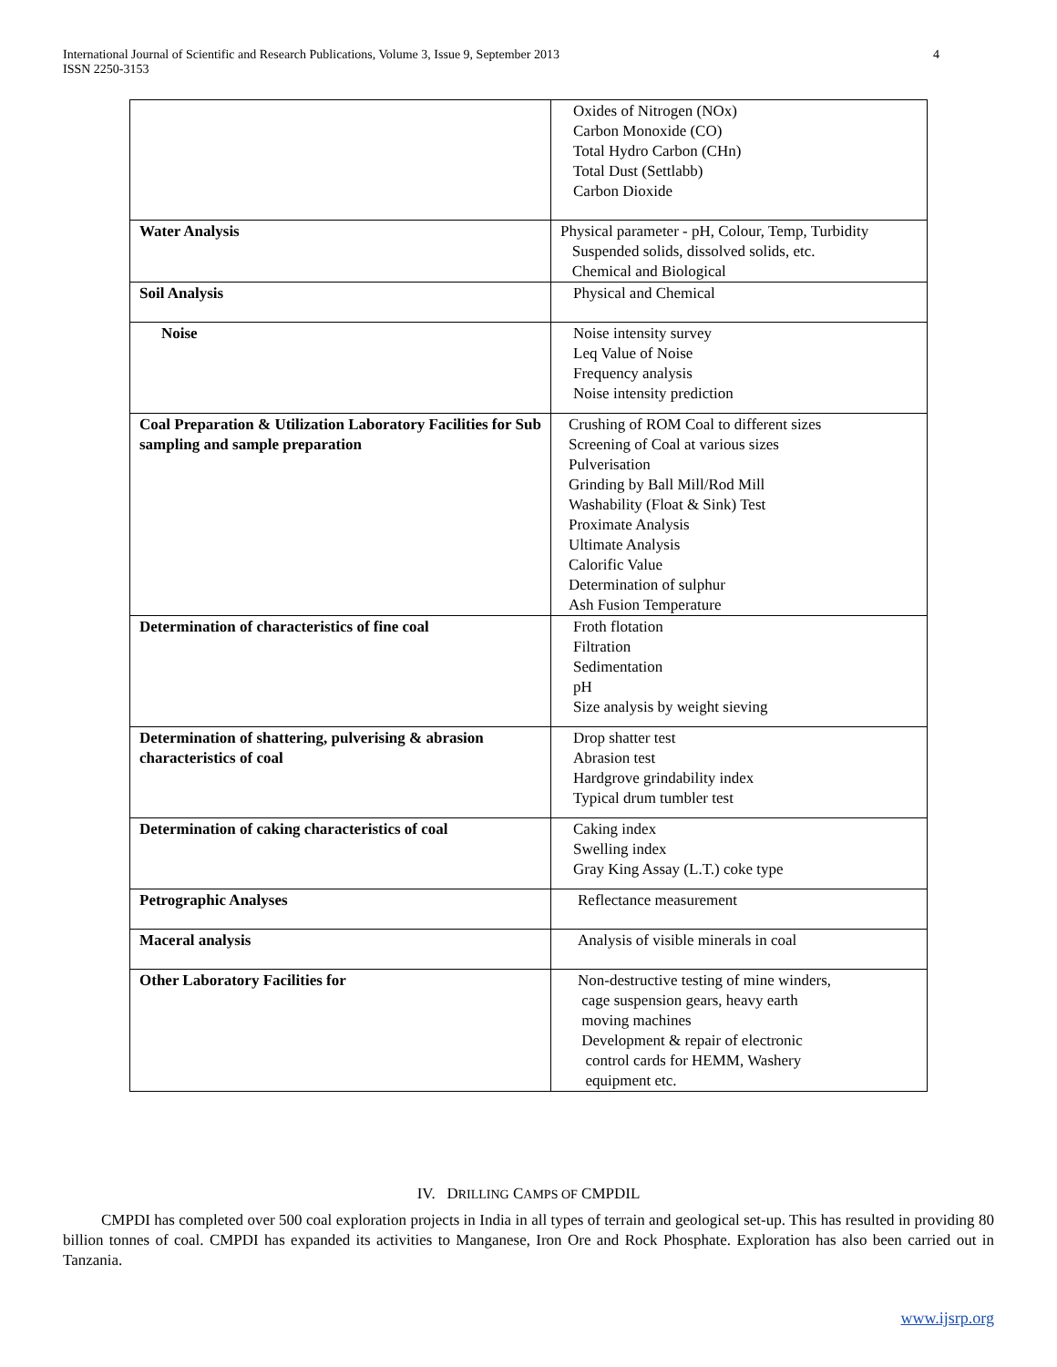International Journal of Scientific and Research Publications, Volume 3, Issue 9, September 2013
ISSN 2250-3153
4
| | Oxides of Nitrogen (NOx) Carbon Monoxide (CO) Total Hydro Carbon (CHn) Total Dust (Settlabb) Carbon Dioxide |
| Water Analysis | Physical parameter - pH, Colour, Temp, Turbidity Suspended solids, dissolved solids, etc. Chemical and Biological |
| Soil Analysis | Physical and Chemical |
| Noise | Noise intensity survey Leq Value of Noise Frequency analysis Noise intensity prediction |
| Coal Preparation & Utilization Laboratory Facilities for Sub sampling and sample preparation | Crushing of ROM Coal to different sizes Screening of Coal at various sizes Pulverisation Grinding by Ball Mill/Rod Mill Washability (Float & Sink) Test Proximate Analysis Ultimate Analysis Calorific Value Determination of sulphur Ash Fusion Temperature |
| Determination of characteristics of fine coal | Froth flotation Filtration Sedimentation pH Size analysis by weight sieving |
| Determination of shattering, pulverising & abrasion characteristics of coal | Drop shatter test Abrasion test Hardgrove grindability index Typical drum tumbler test |
| Determination of caking characteristics of coal | Caking index Swelling index Gray King Assay (L.T.) coke type |
| Petrographic Analyses | Reflectance measurement |
| Maceral analysis | Analysis of visible minerals in coal |
| Other Laboratory Facilities for | Non-destructive testing of mine winders, cage suspension gears, heavy earth moving machines Development & repair of electronic control cards for HEMM, Washery equipment etc. |
IV. DRILLING CAMPS OF CMPDIL
CMPDI has completed over 500 coal exploration projects in India in all types of terrain and geological set-up. This has resulted in providing 80 billion tonnes of coal. CMPDI has expanded its activities to Manganese, Iron Ore and Rock Phosphate. Exploration has also been carried out in Tanzania.
www.ijsrp.org